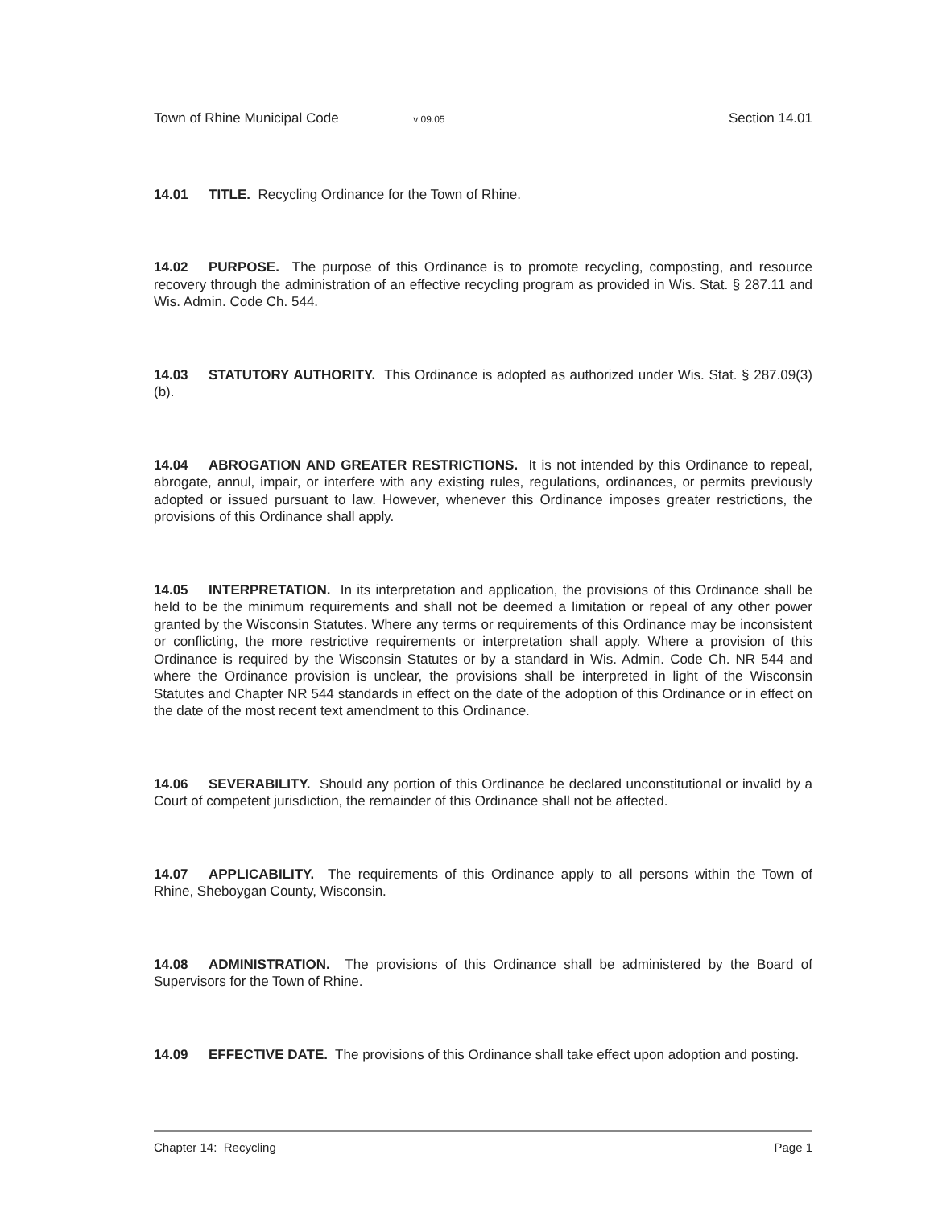Town of Rhine Municipal Code v 09.05 Section 14.01
14.01 TITLE. Recycling Ordinance for the Town of Rhine.
14.02 PURPOSE. The purpose of this Ordinance is to promote recycling, composting, and resource recovery through the administration of an effective recycling program as provided in Wis. Stat. § 287.11 and Wis. Admin. Code Ch. 544.
14.03 STATUTORY AUTHORITY. This Ordinance is adopted as authorized under Wis. Stat. § 287.09(3)(b).
14.04 ABROGATION AND GREATER RESTRICTIONS. It is not intended by this Ordinance to repeal, abrogate, annul, impair, or interfere with any existing rules, regulations, ordinances, or permits previously adopted or issued pursuant to law. However, whenever this Ordinance imposes greater restrictions, the provisions of this Ordinance shall apply.
14.05 INTERPRETATION. In its interpretation and application, the provisions of this Ordinance shall be held to be the minimum requirements and shall not be deemed a limitation or repeal of any other power granted by the Wisconsin Statutes. Where any terms or requirements of this Ordinance may be inconsistent or conflicting, the more restrictive requirements or interpretation shall apply. Where a provision of this Ordinance is required by the Wisconsin Statutes or by a standard in Wis. Admin. Code Ch. NR 544 and where the Ordinance provision is unclear, the provisions shall be interpreted in light of the Wisconsin Statutes and Chapter NR 544 standards in effect on the date of the adoption of this Ordinance or in effect on the date of the most recent text amendment to this Ordinance.
14.06 SEVERABILITY. Should any portion of this Ordinance be declared unconstitutional or invalid by a Court of competent jurisdiction, the remainder of this Ordinance shall not be affected.
14.07 APPLICABILITY. The requirements of this Ordinance apply to all persons within the Town of Rhine, Sheboygan County, Wisconsin.
14.08 ADMINISTRATION. The provisions of this Ordinance shall be administered by the Board of Supervisors for the Town of Rhine.
14.09 EFFECTIVE DATE. The provisions of this Ordinance shall take effect upon adoption and posting.
Chapter 14: Recycling Page 1